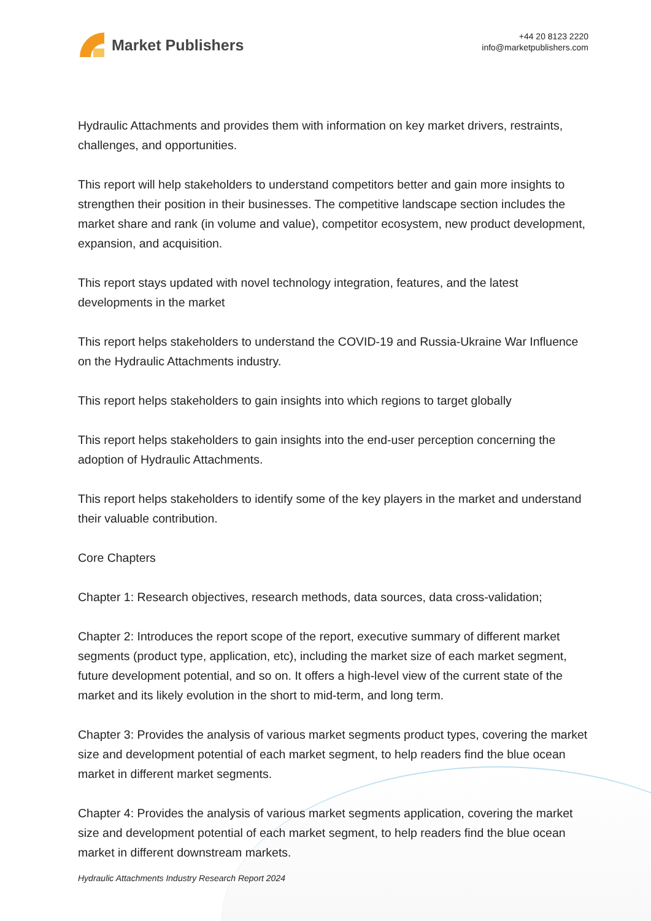Market Publishers
+44 20 8123 2220
info@marketpublishers.com
Hydraulic Attachments and provides them with information on key market drivers, restraints, challenges, and opportunities.
This report will help stakeholders to understand competitors better and gain more insights to strengthen their position in their businesses. The competitive landscape section includes the market share and rank (in volume and value), competitor ecosystem, new product development, expansion, and acquisition.
This report stays updated with novel technology integration, features, and the latest developments in the market
This report helps stakeholders to understand the COVID-19 and Russia-Ukraine War Influence on the Hydraulic Attachments industry.
This report helps stakeholders to gain insights into which regions to target globally
This report helps stakeholders to gain insights into the end-user perception concerning the adoption of Hydraulic Attachments.
This report helps stakeholders to identify some of the key players in the market and understand their valuable contribution.
Core Chapters
Chapter 1: Research objectives, research methods, data sources, data cross-validation;
Chapter 2: Introduces the report scope of the report, executive summary of different market segments (product type, application, etc), including the market size of each market segment, future development potential, and so on. It offers a high-level view of the current state of the market and its likely evolution in the short to mid-term, and long term.
Chapter 3: Provides the analysis of various market segments product types, covering the market size and development potential of each market segment, to help readers find the blue ocean market in different market segments.
Chapter 4: Provides the analysis of various market segments application, covering the market size and development potential of each market segment, to help readers find the blue ocean market in different downstream markets.
Hydraulic Attachments Industry Research Report 2024